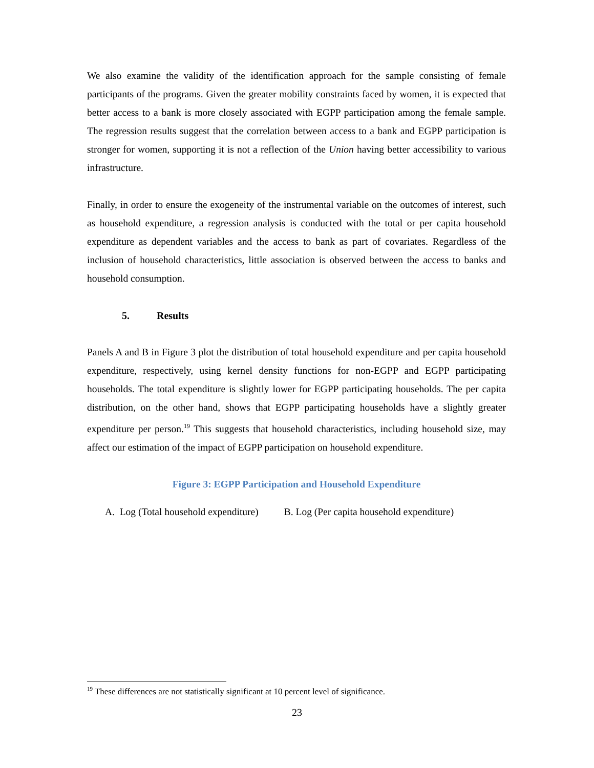We also examine the validity of the identification approach for the sample consisting of female participants of the programs. Given the greater mobility constraints faced by women, it is expected that better access to a bank is more closely associated with EGPP participation among the female sample. The regression results suggest that the correlation between access to a bank and EGPP participation is stronger for women, supporting it is not a reflection of the Union having better accessibility to various infrastructure.
Finally, in order to ensure the exogeneity of the instrumental variable on the outcomes of interest, such as household expenditure, a regression analysis is conducted with the total or per capita household expenditure as dependent variables and the access to bank as part of covariates. Regardless of the inclusion of household characteristics, little association is observed between the access to banks and household consumption.
5. Results
Panels A and B in Figure 3 plot the distribution of total household expenditure and per capita household expenditure, respectively, using kernel density functions for non-EGPP and EGPP participating households. The total expenditure is slightly lower for EGPP participating households. The per capita distribution, on the other hand, shows that EGPP participating households have a slightly greater expenditure per person.<sup>19</sup> This suggests that household characteristics, including household size, may affect our estimation of the impact of EGPP participation on household expenditure.
Figure 3: EGPP Participation and Household Expenditure
A. Log (Total household expenditure)
B. Log (Per capita household expenditure)
<sup>19</sup> These differences are not statistically significant at 10 percent level of significance.
23